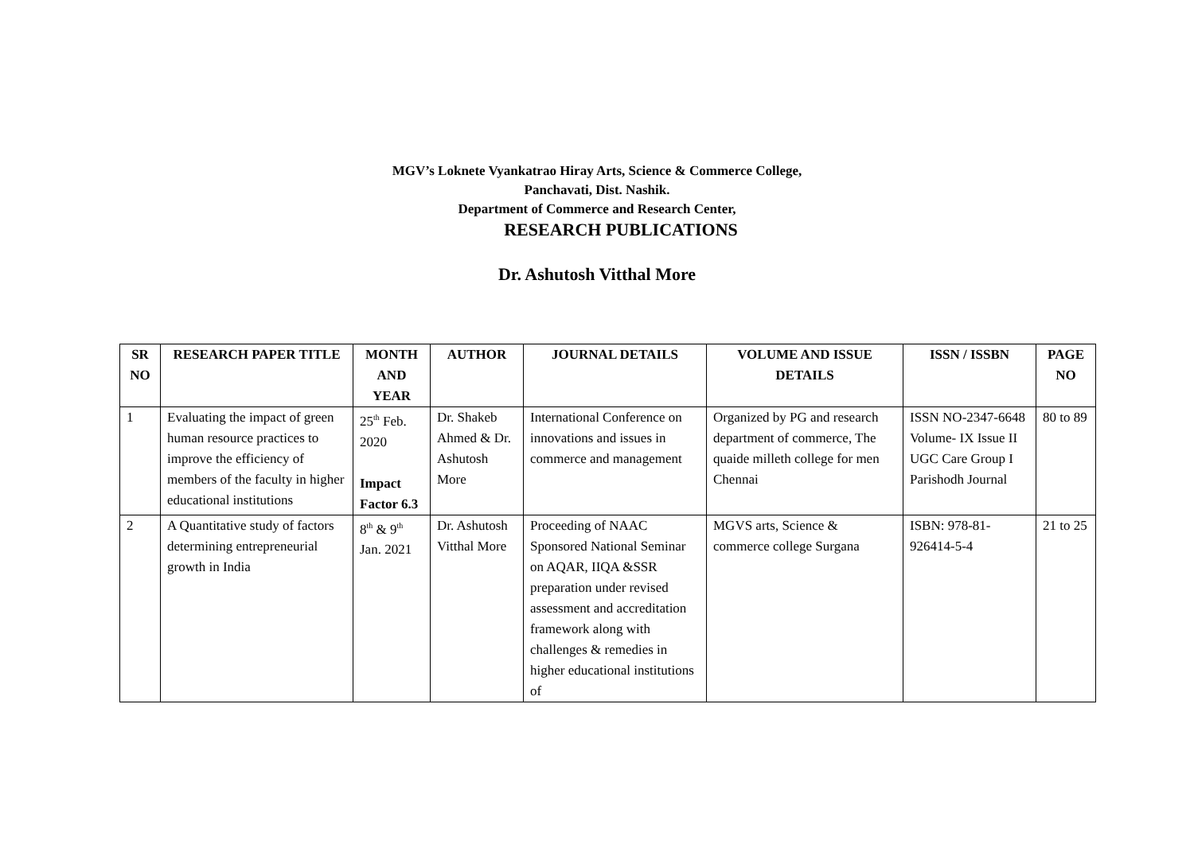MGV’s Loknete Vyankatrao Hiray Arts, Science & Commerce College,
Panchavati, Dist. Nashik.
Department of Commerce and Research Center,
RESEARCH PUBLICATIONS
Dr. Ashutosh Vitthal More
| SR NO | RESEARCH PAPER TITLE | MONTH AND YEAR | AUTHOR | JOURNAL DETAILS | VOLUME AND ISSUE DETAILS | ISSN / ISSBN | PAGE NO |
| --- | --- | --- | --- | --- | --- | --- | --- |
| 1 | Evaluating the impact of green human resource practices to improve the efficiency of members of the faculty in higher educational institutions | 25<sup>th</sup> Feb. 2020 Impact Factor 6.3 | Dr. Shakeb Ahmed & Dr. Ashutosh More | International Conference on innovations and issues in commerce and management | Organized by PG and research department of commerce, The quaide milleth college for men Chennai | ISSN NO-2347-6648 Volume- IX Issue II UGC Care Group I Parishodh Journal | 80 to 89 |
| 2 | A Quantitative study of factors determining entrepreneurial growth in India | 8<sup>th</sup> & 9<sup>th</sup> Jan. 2021 | Dr. Ashutosh Vitthal More | Proceeding of NAAC Sponsored National Seminar on AQAR, IIQA &SSR preparation under revised assessment and accreditation framework along with challenges & remedies in higher educational institutions of | MGVS arts, Science & commerce college Surgana | ISBN: 978-81-926414-5-4 | 21 to 25 |